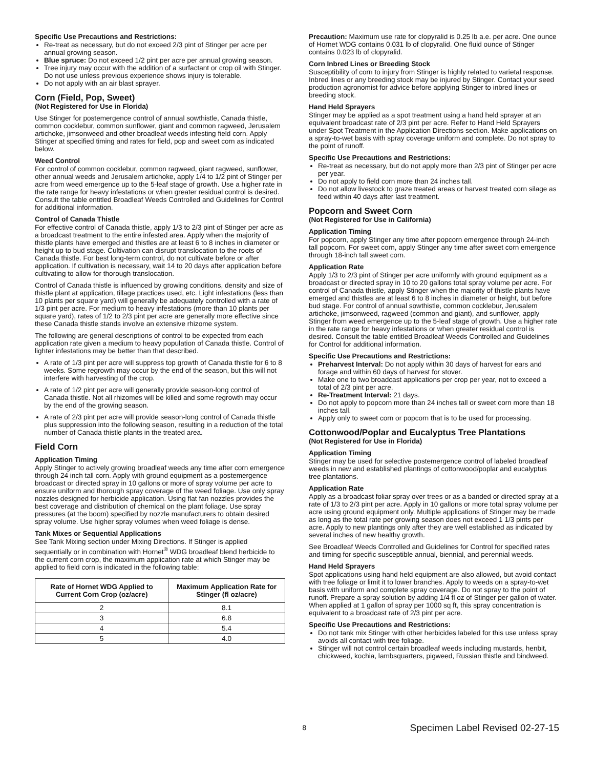Specific Use Precautions and Restrictions:
Re-treat as necessary, but do not exceed 2/3 pint of Stinger per acre per annual growing season.
Blue spruce: Do not exceed 1/2 pint per acre per annual growing season.
Tree injury may occur with the addition of a surfactant or crop oil with Stinger. Do not use unless previous experience shows injury is tolerable.
Do not apply with an air blast sprayer.
Corn (Field, Pop, Sweet)
(Not Registered for Use in Florida)
Use Stinger for postemergence control of annual sowthistle, Canada thistle, common cocklebur, common sunflower, giant and common ragweed, Jerusalem artichoke, jimsonweed and other broadleaf weeds infesting field corn. Apply Stinger at specified timing and rates for field, pop and sweet corn as indicated below.
Weed Control
For control of common cocklebur, common ragweed, giant ragweed, sunflower, other annual weeds and Jerusalem artichoke, apply 1/4 to 1/2 pint of Stinger per acre from weed emergence up to the 5-leaf stage of growth. Use a higher rate in the rate range for heavy infestations or when greater residual control is desired. Consult the table entitled Broadleaf Weeds Controlled and Guidelines for Control for additional information.
Control of Canada Thistle
For effective control of Canada thistle, apply 1/3 to 2/3 pint of Stinger per acre as a broadcast treatment to the entire infested area. Apply when the majority of thistle plants have emerged and thistles are at least 6 to 8 inches in diameter or height up to bud stage. Cultivation can disrupt translocation to the roots of Canada thistle. For best long-term control, do not cultivate before or after application. If cultivation is necessary, wait 14 to 20 days after application before cultivating to allow for thorough translocation.
Control of Canada thistle is influenced by growing conditions, density and size of thistle plant at application, tillage practices used, etc. Light infestations (less than 10 plants per square yard) will generally be adequately controlled with a rate of 1/3 pint per acre. For medium to heavy infestations (more than 10 plants per square yard), rates of 1/2 to 2/3 pint per acre are generally more effective since these Canada thistle stands involve an extensive rhizome system.
The following are general descriptions of control to be expected from each application rate given a medium to heavy population of Canada thistle. Control of lighter infestations may be better than that described.
A rate of 1/3 pint per acre will suppress top growth of Canada thistle for 6 to 8 weeks. Some regrowth may occur by the end of the season, but this will not interfere with harvesting of the crop.
A rate of 1/2 pint per acre will generally provide season-long control of Canada thistle. Not all rhizomes will be killed and some regrowth may occur by the end of the growing season.
A rate of 2/3 pint per acre will provide season-long control of Canada thistle plus suppression into the following season, resulting in a reduction of the total number of Canada thistle plants in the treated area.
Field Corn
Application Timing
Apply Stinger to actively growing broadleaf weeds any time after corn emergence through 24 inch tall corn. Apply with ground equipment as a postemergence broadcast or directed spray in 10 gallons or more of spray volume per acre to ensure uniform and thorough spray coverage of the weed foliage. Use only spray nozzles designed for herbicide application. Using flat fan nozzles provides the best coverage and distribution of chemical on the plant foliage. Use spray pressures (at the boom) specified by nozzle manufacturers to obtain desired spray volume. Use higher spray volumes when weed foliage is dense.
Tank Mixes or Sequential Applications
See Tank Mixing section under Mixing Directions. If Stinger is applied sequentially or in combination with Hornet<sup>®</sup> WDG broadleaf blend herbicide to the current corn crop, the maximum application rate at which Stinger may be applied to field corn is indicated in the following table:
| Rate of Hornet WDG Applied to Current Corn Crop (oz/acre) | Maximum Application Rate for Stinger (fl oz/acre) |
| --- | --- |
| 2 | 8.1 |
| 3 | 6.8 |
| 4 | 5.4 |
| 5 | 4.0 |
Precaution: Maximum use rate for clopyralid is 0.25 lb a.e. per acre. One ounce of Hornet WDG contains 0.031 lb of clopyralid. One fluid ounce of Stinger contains 0.023 lb of clopyralid.
Corn Inbred Lines or Breeding Stock
Susceptibility of corn to injury from Stinger is highly related to varietal response. Inbred lines or any breeding stock may be injured by Stinger. Contact your seed production agronomist for advice before applying Stinger to inbred lines or breeding stock.
Hand Held Sprayers
Stinger may be applied as a spot treatment using a hand held sprayer at an equivalent broadcast rate of 2/3 pint per acre. Refer to Hand Held Sprayers under Spot Treatment in the Application Directions section. Make applications on a spray-to-wet basis with spray coverage uniform and complete. Do not spray to the point of runoff.
Specific Use Precautions and Restrictions:
Re-treat as necessary, but do not apply more than 2/3 pint of Stinger per acre per year.
Do not apply to field corn more than 24 inches tall.
Do not allow livestock to graze treated areas or harvest treated corn silage as feed within 40 days after last treatment.
Popcorn and Sweet Corn
(Not Registered for Use in California)
Application Timing
For popcorn, apply Stinger any time after popcorn emergence through 24-inch tall popcorn. For sweet corn, apply Stinger any time after sweet corn emergence through 18-inch tall sweet corn.
Application Rate
Apply 1/3 to 2/3 pint of Stinger per acre uniformly with ground equipment as a broadcast or directed spray in 10 to 20 gallons total spray volume per acre. For control of Canada thistle, apply Stinger when the majority of thistle plants have emerged and thistles are at least 6 to 8 inches in diameter or height, but before bud stage. For control of annual sowthistle, common cocklebur, Jerusalem artichoke, jimsonweed, ragweed (common and giant), and sunflower, apply Stinger from weed emergence up to the 5-leaf stage of growth. Use a higher rate in the rate range for heavy infestations or when greater residual control is desired. Consult the table entitled Broadleaf Weeds Controlled and Guidelines for Control for additional information.
Specific Use Precautions and Restrictions:
Preharvest Interval: Do not apply within 30 days of harvest for ears and forage and within 60 days of harvest for stover.
Make one to two broadcast applications per crop per year, not to exceed a total of 2/3 pint per acre.
Re-Treatment Interval: 21 days.
Do not apply to popcorn more than 24 inches tall or sweet corn more than 18 inches tall.
Apply only to sweet corn or popcorn that is to be used for processing.
Cottonwood/Poplar and Eucalyptus Tree Plantations
(Not Registered for Use in Florida)
Application Timing
Stinger may be used for selective postemergence control of labeled broadleaf weeds in new and established plantings of cottonwood/poplar and eucalyptus tree plantations.
Application Rate
Apply as a broadcast foliar spray over trees or as a banded or directed spray at a rate of 1/3 to 2/3 pint per acre. Apply in 10 gallons or more total spray volume per acre using ground equipment only. Multiple applications of Stinger may be made as long as the total rate per growing season does not exceed 1 1/3 pints per acre. Apply to new plantings only after they are well established as indicated by several inches of new healthy growth.
See Broadleaf Weeds Controlled and Guidelines for Control for specified rates and timing for specific susceptible annual, biennial, and perennial weeds.
Hand Held Sprayers
Spot applications using hand held equipment are also allowed, but avoid contact with tree foliage or limit it to lower branches. Apply to weeds on a spray-to-wet basis with uniform and complete spray coverage. Do not spray to the point of runoff. Prepare a spray solution by adding 1/4 fl oz of Stinger per gallon of water. When applied at 1 gallon of spray per 1000 sq ft, this spray concentration is equivalent to a broadcast rate of 2/3 pint per acre.
Specific Use Precautions and Restrictions:
Do not tank mix Stinger with other herbicides labeled for this use unless spray avoids all contact with tree foliage.
Stinger will not control certain broadleaf weeds including mustards, henbit, chickweed, kochia, lambsquarters, pigweed, Russian thistle and bindweed.
8
Specimen Label Revised 02-27-15